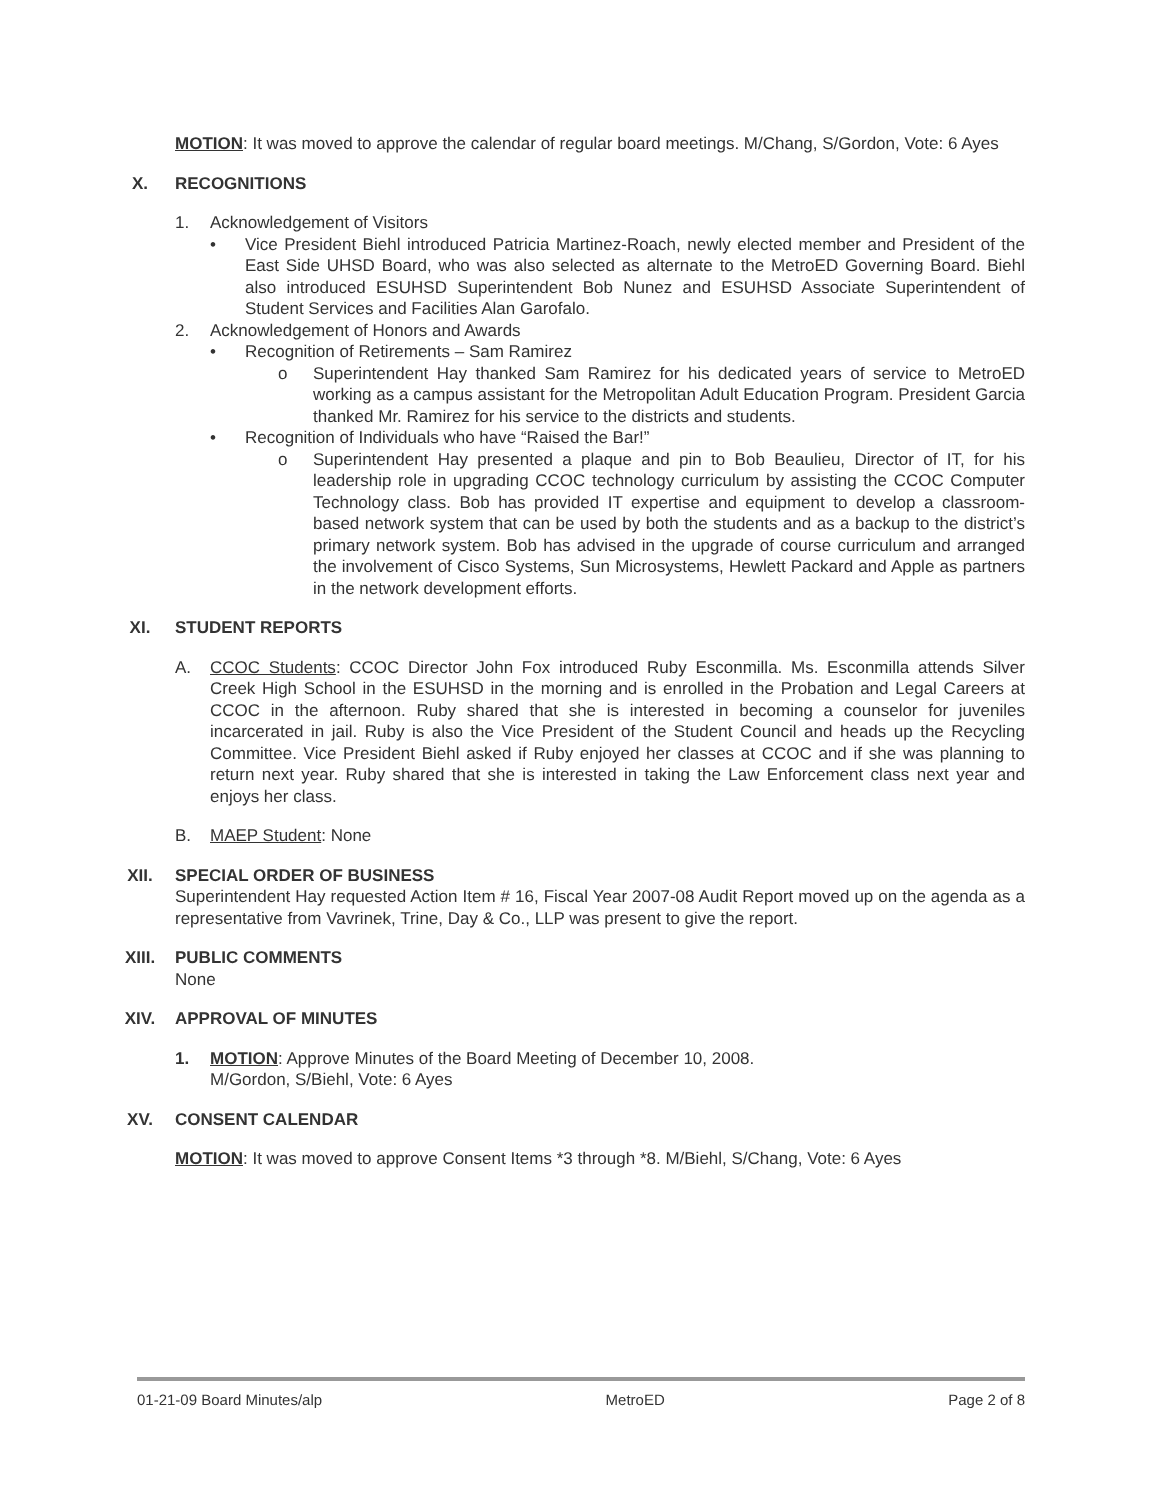MOTION: It was moved to approve the calendar of regular board meetings. M/Chang, S/Gordon, Vote: 6 Ayes
X. RECOGNITIONS
1. Acknowledgement of Visitors
• Vice President Biehl introduced Patricia Martinez-Roach, newly elected member and President of the East Side UHSD Board, who was also selected as alternate to the MetroED Governing Board. Biehl also introduced ESUHSD Superintendent Bob Nunez and ESUHSD Associate Superintendent of Student Services and Facilities Alan Garofalo.
2. Acknowledgement of Honors and Awards
• Recognition of Retirements – Sam Ramirez
o Superintendent Hay thanked Sam Ramirez for his dedicated years of service to MetroED working as a campus assistant for the Metropolitan Adult Education Program. President Garcia thanked Mr. Ramirez for his service to the districts and students.
• Recognition of Individuals who have “Raised the Bar!”
o Superintendent Hay presented a plaque and pin to Bob Beaulieu, Director of IT, for his leadership role in upgrading CCOC technology curriculum by assisting the CCOC Computer Technology class. Bob has provided IT expertise and equipment to develop a classroom-based network system that can be used by both the students and as a backup to the district’s primary network system. Bob has advised in the upgrade of course curriculum and arranged the involvement of Cisco Systems, Sun Microsystems, Hewlett Packard and Apple as partners in the network development efforts.
XI. STUDENT REPORTS
A. CCOC Students: CCOC Director John Fox introduced Ruby Esconmilla. Ms. Esconmilla attends Silver Creek High School in the ESUHSD in the morning and is enrolled in the Probation and Legal Careers at CCOC in the afternoon. Ruby shared that she is interested in becoming a counselor for juveniles incarcerated in jail. Ruby is also the Vice President of the Student Council and heads up the Recycling Committee. Vice President Biehl asked if Ruby enjoyed her classes at CCOC and if she was planning to return next year. Ruby shared that she is interested in taking the Law Enforcement class next year and enjoys her class.
B. MAEP Student: None
XII. SPECIAL ORDER OF BUSINESS
Superintendent Hay requested Action Item # 16, Fiscal Year 2007-08 Audit Report moved up on the agenda as a representative from Vavrinek, Trine, Day & Co., LLP was present to give the report.
XIII. PUBLIC COMMENTS
None
XIV. APPROVAL OF MINUTES
1. MOTION: Approve Minutes of the Board Meeting of December 10, 2008.
M/Gordon, S/Biehl, Vote: 6 Ayes
XV. CONSENT CALENDAR
MOTION: It was moved to approve Consent Items *3 through *8. M/Biehl, S/Chang, Vote: 6 Ayes
01-21-09 Board Minutes/alp MetroED Page 2 of 8